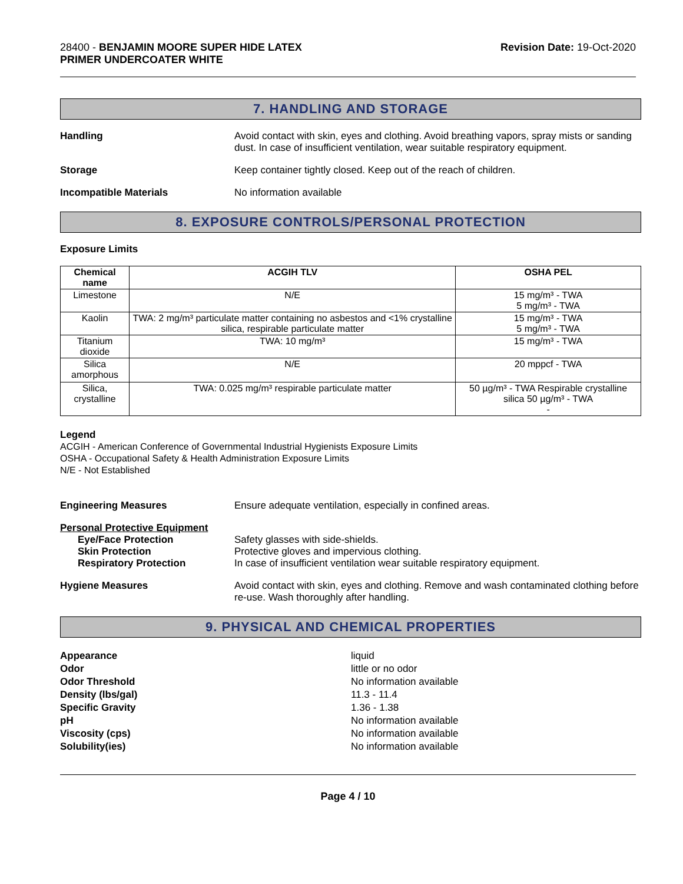28400 - BENJAMIN MOORE SUPER HIDE LATEX
PRIMER UNDERCOATER WHITE
Revision Date: 19-Oct-2020
7. HANDLING AND STORAGE
Handling Avoid contact with skin, eyes and clothing. Avoid breathing vapors, spray mists or sanding dust. In case of insufficient ventilation, wear suitable respiratory equipment.
Storage Keep container tightly closed. Keep out of the reach of children.
Incompatible Materials No information available
8. EXPOSURE CONTROLS/PERSONAL PROTECTION
Exposure Limits
| Chemical name | ACGIH TLV | OSHA PEL |
| --- | --- | --- |
| Limestone | N/E | 15 mg/m³ - TWA 5 mg/m³ - TWA |
| Kaolin | TWA: 2 mg/m³ particulate matter containing no asbestos and <1% crystalline silica, respirable particulate matter | 15 mg/m³ - TWA 5 mg/m³ - TWA |
| Titanium dioxide | TWA: 10 mg/m³ | 15 mg/m³ - TWA |
| Silica amorphous | N/E | 20 mppcf - TWA |
| Silica, crystalline | TWA: 0.025 mg/m³ respirable particulate matter | 50 µg/m³ - TWA Respirable crystalline silica 50 µg/m³ - TWA - |
Legend
ACGIH - American Conference of Governmental Industrial Hygienists Exposure Limits
OSHA - Occupational Safety & Health Administration Exposure Limits
N/E - Not Established
Engineering Measures Ensure adequate ventilation, especially in confined areas.
Personal Protective Equipment
Eye/Face Protection Safety glasses with side-shields.
Skin Protection Protective gloves and impervious clothing.
Respiratory Protection In case of insufficient ventilation wear suitable respiratory equipment.
Hygiene Measures Avoid contact with skin, eyes and clothing. Remove and wash contaminated clothing before re-use. Wash thoroughly after handling.
9. PHYSICAL AND CHEMICAL PROPERTIES
Appearance
liquid
Odor
little or no odor
Odor Threshold
No information available
Density (lbs/gal)
11.3 - 11.4
Specific Gravity
1.36 - 1.38
pH
No information available
Viscosity (cps)
No information available
Solubility(ies)
No information available
Page 4 / 10